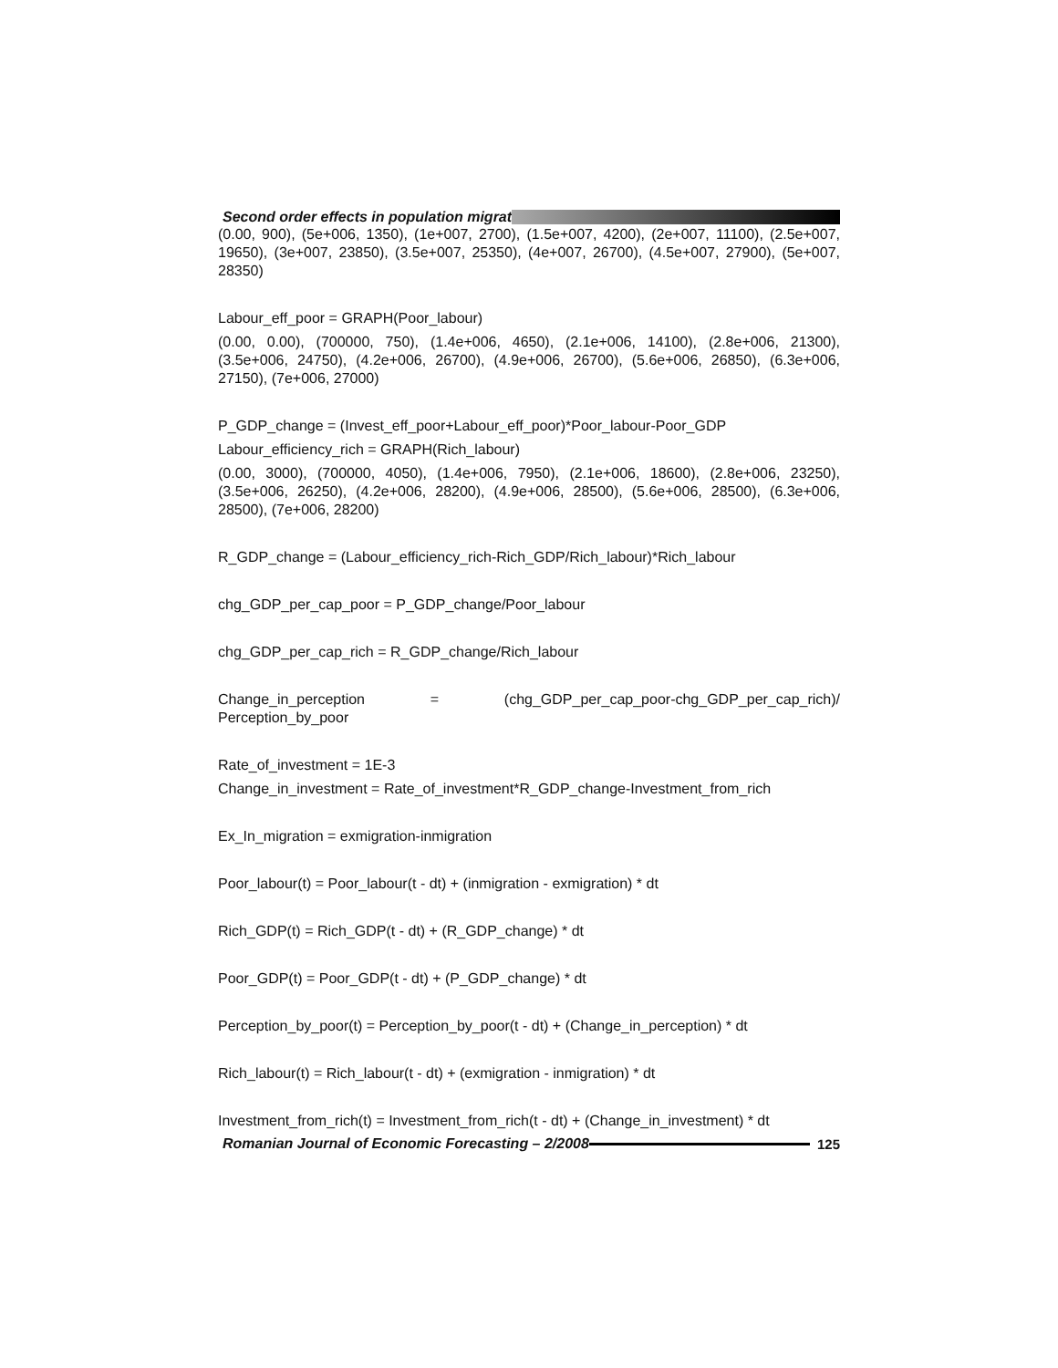Second order effects in population migrat
(0.00, 900), (5e+006, 1350), (1e+007, 2700), (1.5e+007, 4200), (2e+007, 11100), (2.5e+007, 19650), (3e+007, 23850), (3.5e+007, 25350), (4e+007, 26700), (4.5e+007, 27900), (5e+007, 28350)
Labour_eff_poor = GRAPH(Poor_labour)
(0.00, 0.00), (700000, 750), (1.4e+006, 4650), (2.1e+006, 14100), (2.8e+006, 21300), (3.5e+006, 24750), (4.2e+006, 26700), (4.9e+006, 26700), (5.6e+006, 26850), (6.3e+006, 27150), (7e+006, 27000)
P_GDP_change = (Invest_eff_poor+Labour_eff_poor)*Poor_labour-Poor_GDP
Labour_efficiency_rich = GRAPH(Rich_labour)
(0.00, 3000), (700000, 4050), (1.4e+006, 7950), (2.1e+006, 18600), (2.8e+006, 23250), (3.5e+006, 26250), (4.2e+006, 28200), (4.9e+006, 28500), (5.6e+006, 28500), (6.3e+006, 28500), (7e+006, 28200)
R_GDP_change = (Labour_efficiency_rich-Rich_GDP/Rich_labour)*Rich_labour
chg_GDP_per_cap_poor = P_GDP_change/Poor_labour
chg_GDP_per_cap_rich = R_GDP_change/Rich_labour
Change_in_perception = (chg_GDP_per_cap_poor-chg_GDP_per_cap_rich)/ Perception_by_poor
Rate_of_investment = 1E-3
Change_in_investment = Rate_of_investment*R_GDP_change-Investment_from_rich
Ex_In_migration = exmigration-inmigration
Poor_labour(t) = Poor_labour(t - dt) + (inmigration - exmigration) * dt
Rich_GDP(t) = Rich_GDP(t - dt) + (R_GDP_change) * dt
Poor_GDP(t) = Poor_GDP(t - dt) + (P_GDP_change) * dt
Perception_by_poor(t) = Perception_by_poor(t - dt) + (Change_in_perception) * dt
Rich_labour(t) = Rich_labour(t - dt) + (exmigration - inmigration) * dt
Investment_from_rich(t) = Investment_from_rich(t - dt) + (Change_in_investment) * dt
Romanian Journal of Economic Forecasting – 2/2008 125